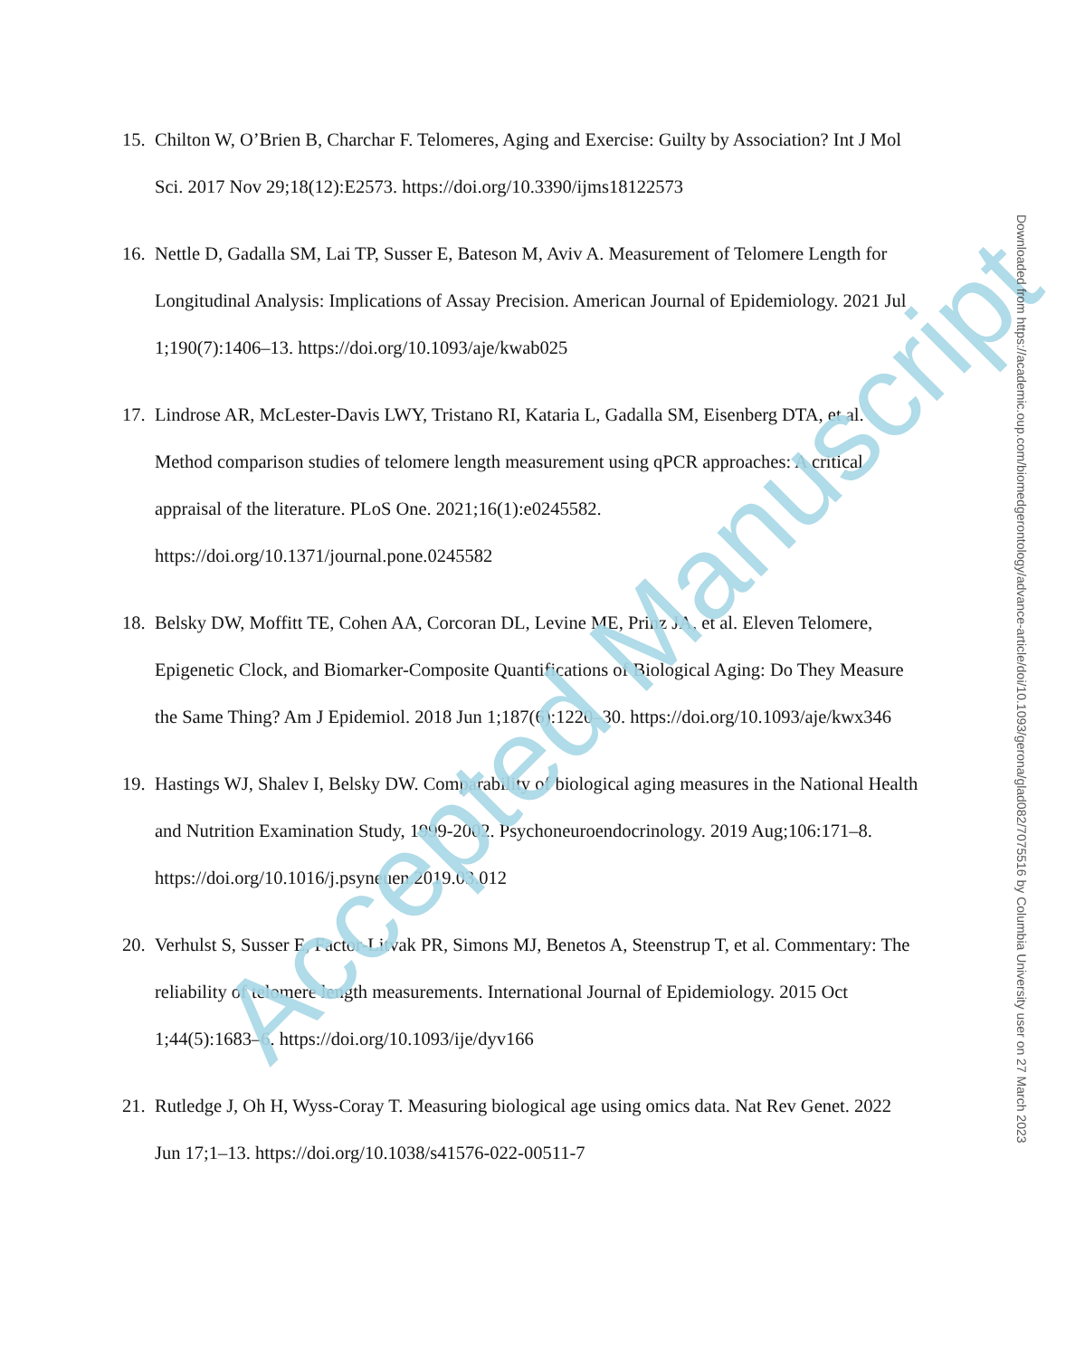15. Chilton W, O’Brien B, Charchar F. Telomeres, Aging and Exercise: Guilty by Association? Int J Mol Sci. 2017 Nov 29;18(12):E2573. https://doi.org/10.3390/ijms18122573
16. Nettle D, Gadalla SM, Lai TP, Susser E, Bateson M, Aviv A. Measurement of Telomere Length for Longitudinal Analysis: Implications of Assay Precision. American Journal of Epidemiology. 2021 Jul 1;190(7):1406–13. https://doi.org/10.1093/aje/kwab025
17. Lindrose AR, McLester-Davis LWY, Tristano RI, Kataria L, Gadalla SM, Eisenberg DTA, et al. Method comparison studies of telomere length measurement using qPCR approaches: A critical appraisal of the literature. PLoS One. 2021;16(1):e0245582. https://doi.org/10.1371/journal.pone.0245582
18. Belsky DW, Moffitt TE, Cohen AA, Corcoran DL, Levine ME, Prinz JA, et al. Eleven Telomere, Epigenetic Clock, and Biomarker-Composite Quantifications of Biological Aging: Do They Measure the Same Thing? Am J Epidemiol. 2018 Jun 1;187(6):1220–30. https://doi.org/10.1093/aje/kwx346
19. Hastings WJ, Shalev I, Belsky DW. Comparability of biological aging measures in the National Health and Nutrition Examination Study, 1999-2002. Psychoneuroendocrinology. 2019 Aug;106:171–8. https://doi.org/10.1016/j.psyneuen.2019.03.012
20. Verhulst S, Susser E, Factor-Litvak PR, Simons MJ, Benetos A, Steenstrup T, et al. Commentary: The reliability of telomere length measurements. International Journal of Epidemiology. 2015 Oct 1;44(5):1683–6. https://doi.org/10.1093/ije/dyv166
21. Rutledge J, Oh H, Wyss-Coray T. Measuring biological age using omics data. Nat Rev Genet. 2022 Jun 17;1–13. https://doi.org/10.1038/s41576-022-00511-7
Accepted Manuscript
Downloaded from https://academic.oup.com/biomedgerontology/advance-article/doi/10.1093/gerona/glad082/7075516 by Columbia University user on 27 March 2023